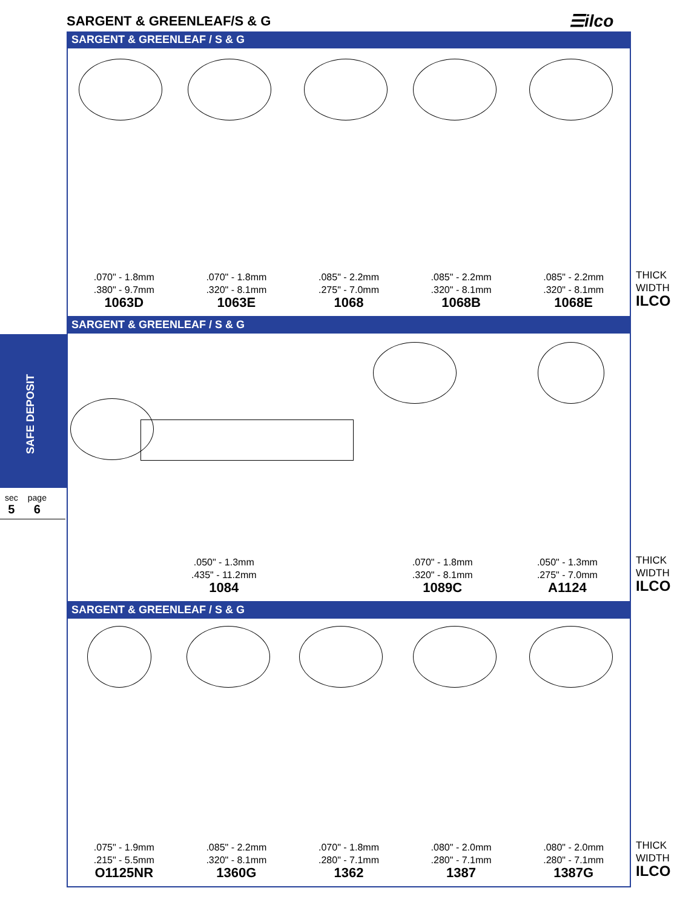SARGENT & GREENLEAF/S & G ☰ilco
SAFE DEPOSIT
sec
5
page
6
SARGENT & GREENLEAF / S & G
.070" - 1.8mm
.380" - 9.7mm
1063D
.070" - 1.8mm
.320" - 8.1mm
1063E
.085" - 2.2mm
.275" - 7.0mm
1068
.085" - 2.2mm
.320" - 8.1mm
1068B
.085" - 2.2mm
.320" - 8.1mm
1068E
THICK
WIDTH
ILCO
SARGENT & GREENLEAF / S & G
.050" - 1.3mm
.435" - 11.2mm
1084
.070" - 1.8mm
.320" - 8.1mm
1089C
.050" - 1.3mm
.275" - 7.0mm
A1124
THICK
WIDTH
ILCO
SARGENT & GREENLEAF / S & G
.075" - 1.9mm
.215" - 5.5mm
O1125NR
.085" - 2.2mm
.320" - 8.1mm
1360G
.070" - 1.8mm
.280" - 7.1mm
1362
.080" - 2.0mm
.280" - 7.1mm
1387
.080" - 2.0mm
.280" - 7.1mm
1387G
THICK
WIDTH
ILCO